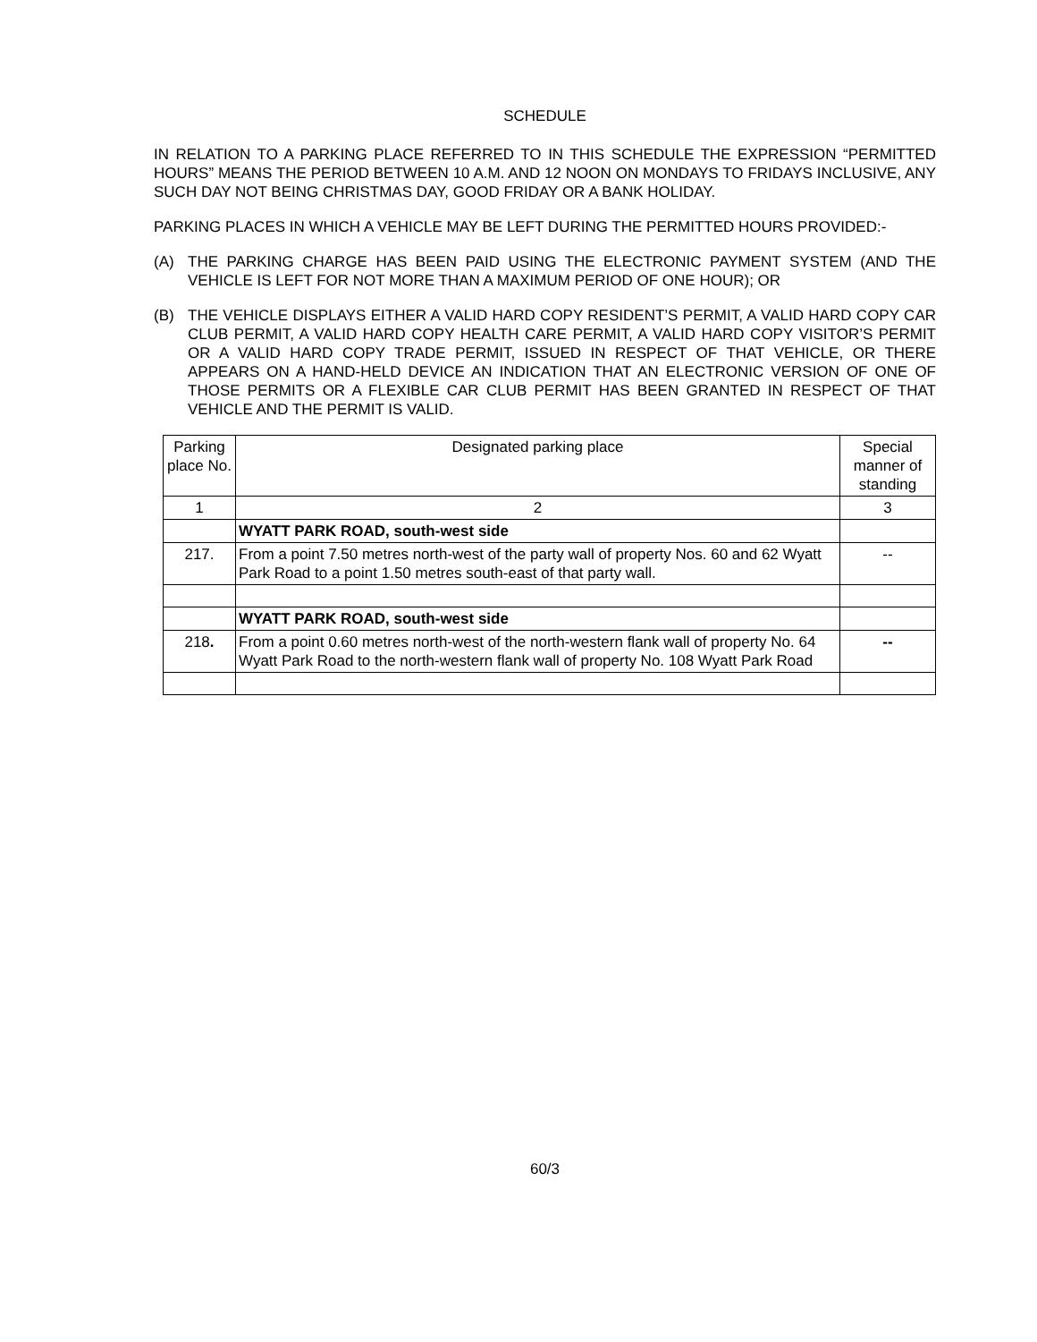SCHEDULE
IN RELATION TO A PARKING PLACE REFERRED TO IN THIS SCHEDULE THE EXPRESSION “PERMITTED HOURS” MEANS THE PERIOD BETWEEN 10 A.M. AND 12 NOON ON MONDAYS TO FRIDAYS INCLUSIVE, ANY SUCH DAY NOT BEING CHRISTMAS DAY, GOOD FRIDAY OR A BANK HOLIDAY.
PARKING PLACES IN WHICH A VEHICLE MAY BE LEFT DURING THE PERMITTED HOURS PROVIDED:-
(A) THE PARKING CHARGE HAS BEEN PAID USING THE ELECTRONIC PAYMENT SYSTEM (AND THE VEHICLE IS LEFT FOR NOT MORE THAN A MAXIMUM PERIOD OF ONE HOUR); OR
(B) THE VEHICLE DISPLAYS EITHER A VALID HARD COPY RESIDENT’S PERMIT, A VALID HARD COPY CAR CLUB PERMIT, A VALID HARD COPY HEALTH CARE PERMIT, A VALID HARD COPY VISITOR’S PERMIT OR A VALID HARD COPY TRADE PERMIT, ISSUED IN RESPECT OF THAT VEHICLE, OR THERE APPEARS ON A HAND-HELD DEVICE AN INDICATION THAT AN ELECTRONIC VERSION OF ONE OF THOSE PERMITS OR A FLEXIBLE CAR CLUB PERMIT HAS BEEN GRANTED IN RESPECT OF THAT VEHICLE AND THE PERMIT IS VALID.
| Parking place No. | Designated parking place | Special manner of standing |
| --- | --- | --- |
| 1 | 2 | 3 |
| | WYATT PARK ROAD, south-west side | |
| 217. | From a point 7.50 metres north-west of the party wall of property Nos. 60 and 62 Wyatt Park Road to a point 1.50 metres south-east of that party wall. | -- |
| | WYATT PARK ROAD, south-west side | |
| 218 . | From a point 0.60 metres north-west of the north-western flank wall of property No. 64 Wyatt Park Road to the north-western flank wall of property No. 108 Wyatt Park Road | -- |
60/3